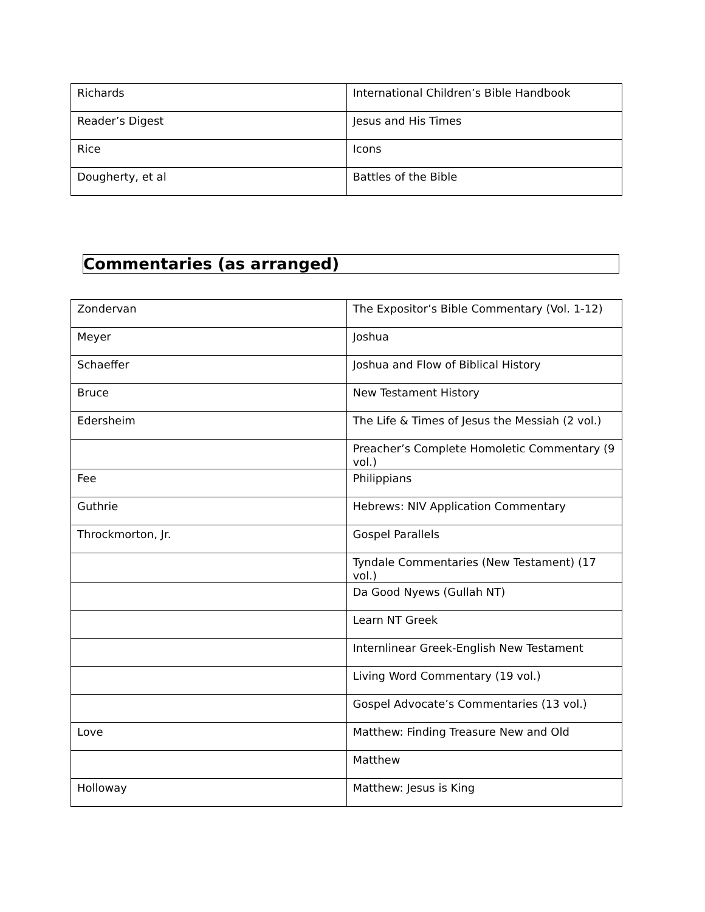| Richards | International Children’s Bible Handbook |
| Reader’s Digest | Jesus and His Times |
| Rice | Icons |
| Dougherty, et al | Battles of the Bible |
Commentaries (as arranged)
| Zondervan | The Expositor’s Bible Commentary (Vol. 1-12) |
| Meyer | Joshua |
| Schaeffer | Joshua and Flow of Biblical History |
| Bruce | New Testament History |
| Edersheim | The Life & Times of Jesus the Messiah (2 vol.) |
| | Preacher’s Complete Homoletic Commentary (9 vol.) |
| Fee | Philippians |
| Guthrie | Hebrews: NIV Application Commentary |
| Throckmorton, Jr. | Gospel Parallels |
| | Tyndale Commentaries (New Testament) (17 vol.) |
| | Da Good Nyews (Gullah NT) |
| | Learn NT Greek |
| | Internlinear Greek-English New Testament |
| | Living Word Commentary (19 vol.) |
| | Gospel Advocate’s Commentaries (13 vol.) |
| Love | Matthew: Finding Treasure New and Old |
| | Matthew |
| Holloway | Matthew: Jesus is King |